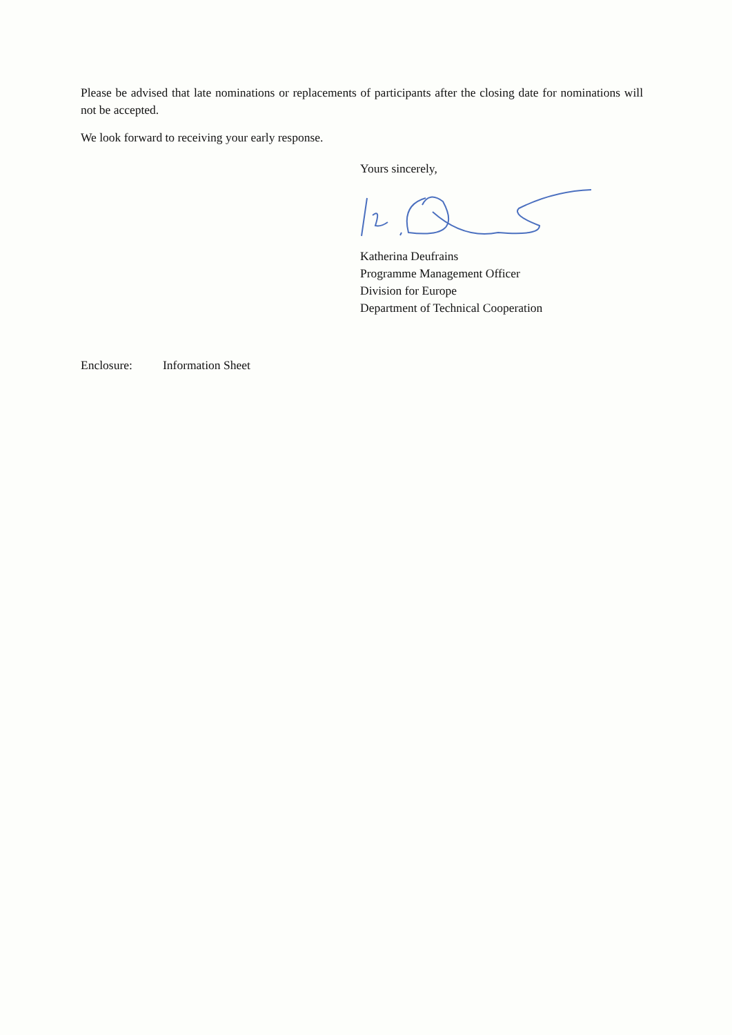Please be advised that late nominations or replacements of participants after the closing date for nominations will not be accepted.
We look forward to receiving your early response.
Yours sincerely,
Katherina Deufrains
Programme Management Officer
Division for Europe
Department of Technical Cooperation
Enclosure: Information Sheet